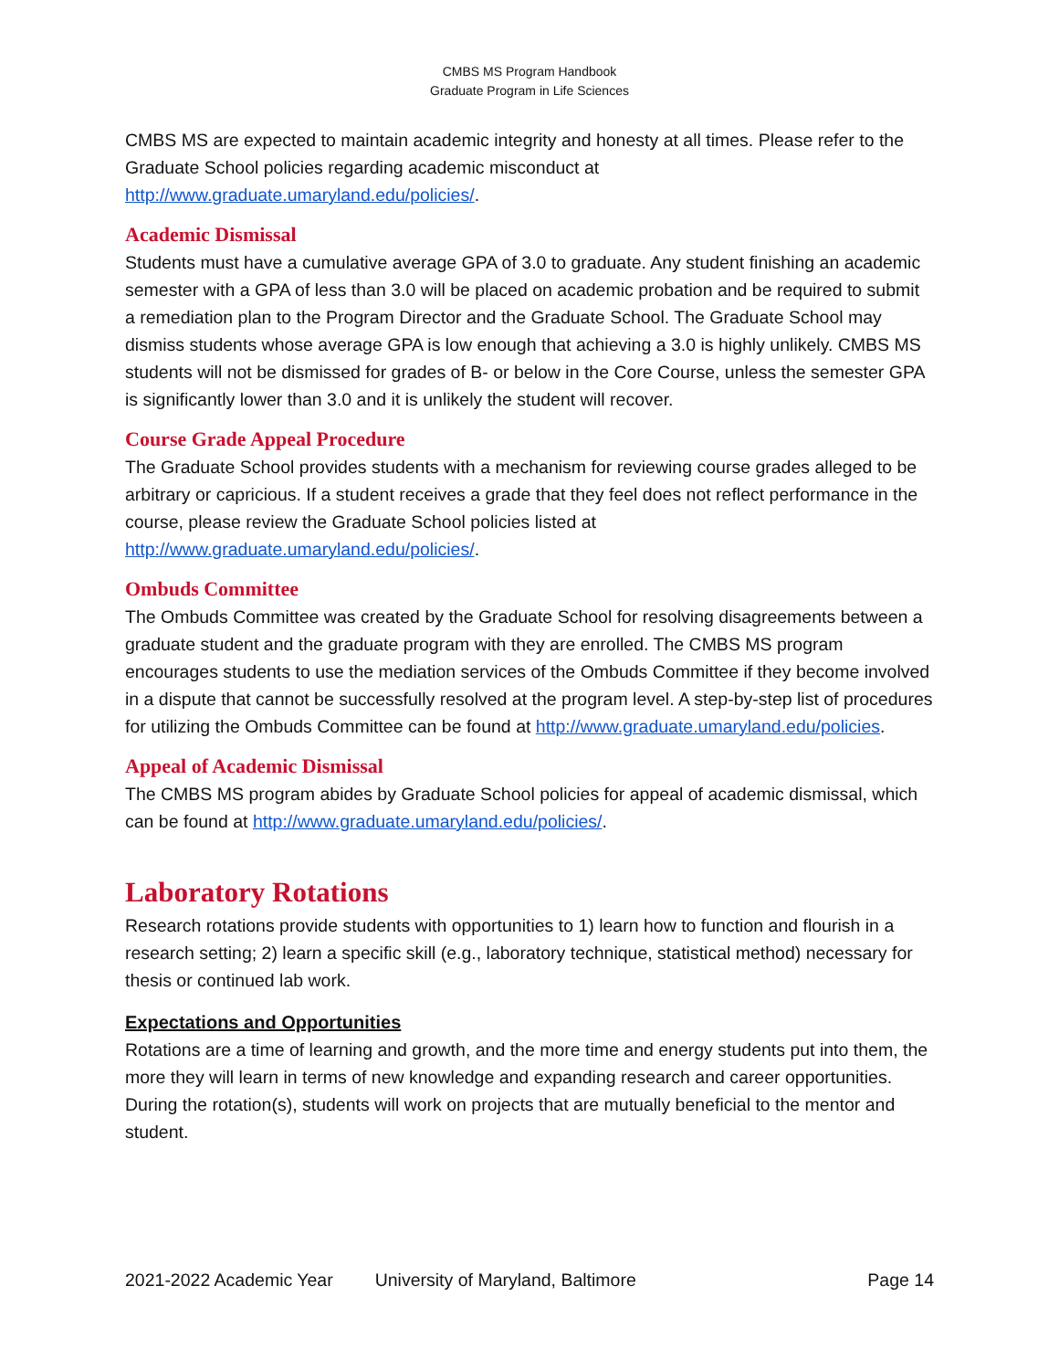CMBS MS Program Handbook
Graduate Program in Life Sciences
CMBS MS are expected to maintain academic integrity and honesty at all times. Please refer to the Graduate School policies regarding academic misconduct at http://www.graduate.umaryland.edu/policies/.
Academic Dismissal
Students must have a cumulative average GPA of 3.0 to graduate. Any student finishing an academic semester with a GPA of less than 3.0 will be placed on academic probation and be required to submit a remediation plan to the Program Director and the Graduate School. The Graduate School may dismiss students whose average GPA is low enough that achieving a 3.0 is highly unlikely. CMBS MS students will not be dismissed for grades of B- or below in the Core Course, unless the semester GPA is significantly lower than 3.0 and it is unlikely the student will recover.
Course Grade Appeal Procedure
The Graduate School provides students with a mechanism for reviewing course grades alleged to be arbitrary or capricious. If a student receives a grade that they feel does not reflect performance in the course, please review the Graduate School policies listed at http://www.graduate.umaryland.edu/policies/.
Ombuds Committee
The Ombuds Committee was created by the Graduate School for resolving disagreements between a graduate student and the graduate program with they are enrolled. The CMBS MS program encourages students to use the mediation services of the Ombuds Committee if they become involved in a dispute that cannot be successfully resolved at the program level. A step-by-step list of procedures for utilizing the Ombuds Committee can be found at http://www.graduate.umaryland.edu/policies.
Appeal of Academic Dismissal
The CMBS MS program abides by Graduate School policies for appeal of academic dismissal, which can be found at http://www.graduate.umaryland.edu/policies/.
Laboratory Rotations
Research rotations provide students with opportunities to 1) learn how to function and flourish in a research setting; 2) learn a specific skill (e.g., laboratory technique, statistical method) necessary for thesis or continued lab work.
Expectations and Opportunities
Rotations are a time of learning and growth, and the more time and energy students put into them, the more they will learn in terms of new knowledge and expanding research and career opportunities. During the rotation(s), students will work on projects that are mutually beneficial to the mentor and student.
2021-2022 Academic Year University of Maryland, Baltimore Page 14